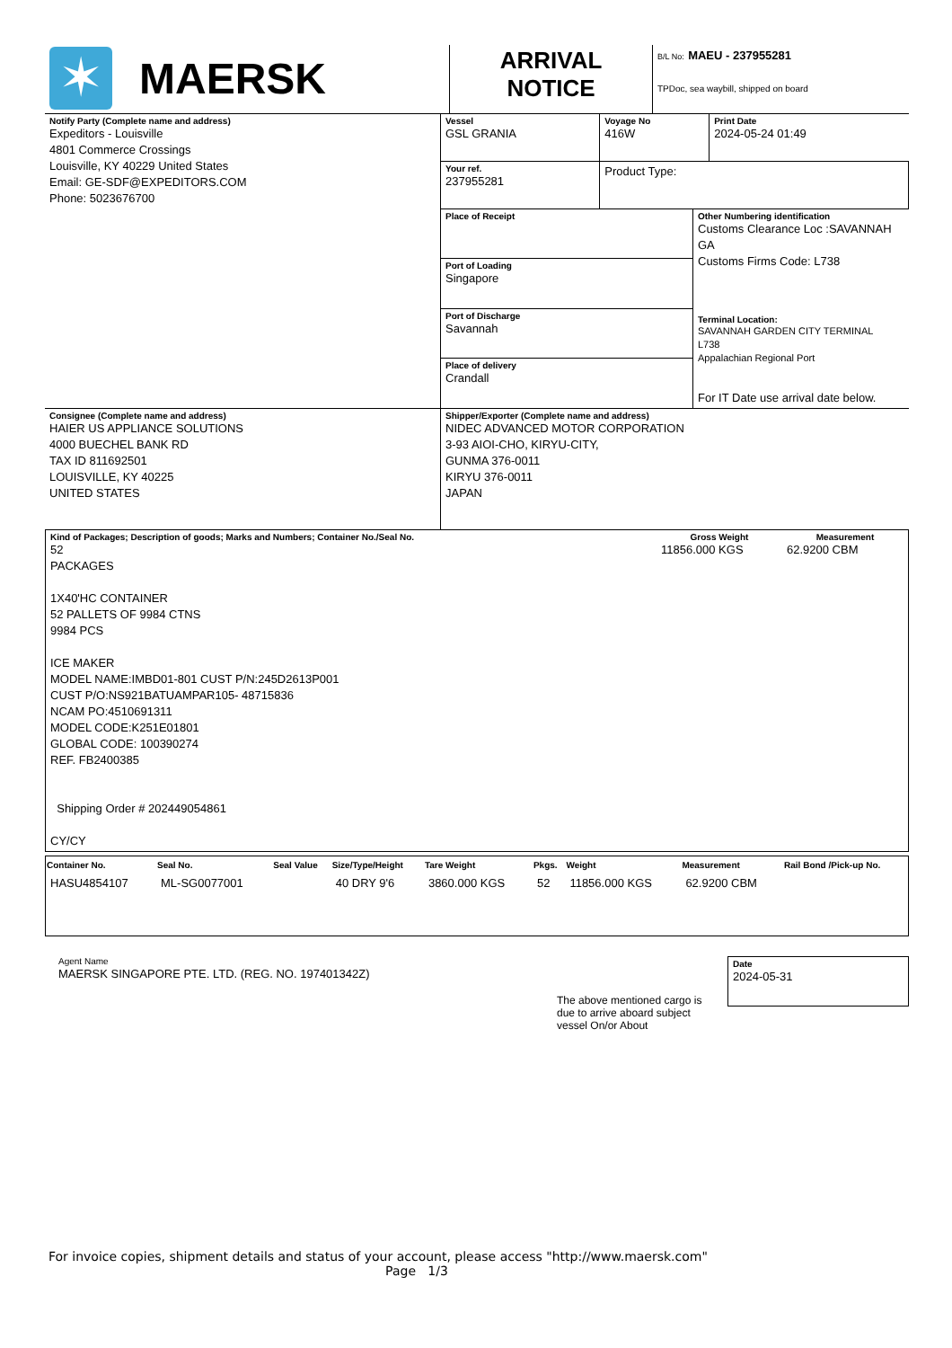| ✶ MAERSK | ARRIVAL NOTICE | B/L No: MAEU - 237955281 TPDoc, sea waybill, shipped on board |
| Notify Party (Complete name and address) Expeditors - Louisville 4801 Commerce Crossings Louisville, KY 40229 United States Email: GE-SDF@EXPEDITORS.COM Phone: 5023676700 | Vessel GSL GRANIA | Voyage No 416W | Print Date 2024-05-24 01:49 |
| | Your ref. 237955281 | Product Type: | |
| | / Place of Receipt / Other Numbering identification Customs Clearance Loc :SAVANNAH GA Customs Firms Code: L738 Terminal Location: SAVANNAH GARDEN CITY TERMINAL L738 Appalachian Regional Port For IT Date use arrival date below. / / Port of Loading Singapore / / / Port of Discharge Savannah / / / Place of delivery Crandall / / | | |
| Consignee (Complete name and address) HAIER US APPLIANCE SOLUTIONS 4000 BUECHEL BANK RD TAX ID 811692501 LOUISVILLE, KY 40225 UNITED STATES | Shipper/Exporter (Complete name and address) NIDEC ADVANCED MOTOR CORPORATION 3-93 AIOI-CHO, KIRYU-CITY, GUNMA 376-0011 KIRYU 376-0011 JAPAN |
| Kind of Packages; Description of goods; Marks and Numbers; Container No./Seal No. 52 PACKAGES 1X40'HC CONTAINER 52 PALLETS OF 9984 CTNS 9984 PCS ICE MAKER MODEL NAME:IMBD01-801 CUST P/N:245D2613P001 CUST P/O:NS921BATUAMPAR105- 48715836 NCAM PO:4510691311 MODEL CODE:K251E01801 GLOBAL CODE: 100390274 REF. FB2400385 Shipping Order # 202449054861 CY/CY | Gross Weight 11856.000 KGS | Measurement 62.9200 CBM |
| Container No. | Seal No. | Seal Value | Size/Type/Height | Tare Weight | Pkgs. | Weight | Measurement | Rail Bond /Pick-up No. |
| --- | --- | --- | --- | --- | --- | --- | --- | --- |
| HASU4854107 | ML-SG0077001 | | 40 DRY 9'6 | 3860.000 KGS | 52 | 11856.000 KGS | 62.9200 CBM | |
Agent Name
MAERSK SINGAPORE PTE. LTD. (REG. NO. 197401342Z)
The above mentioned cargo is due to arrive aboard subject vessel On/or About
Date
2024-05-31
For invoice copies, shipment details and status of your account, please access "http://www.maersk.com"
Page 1/3